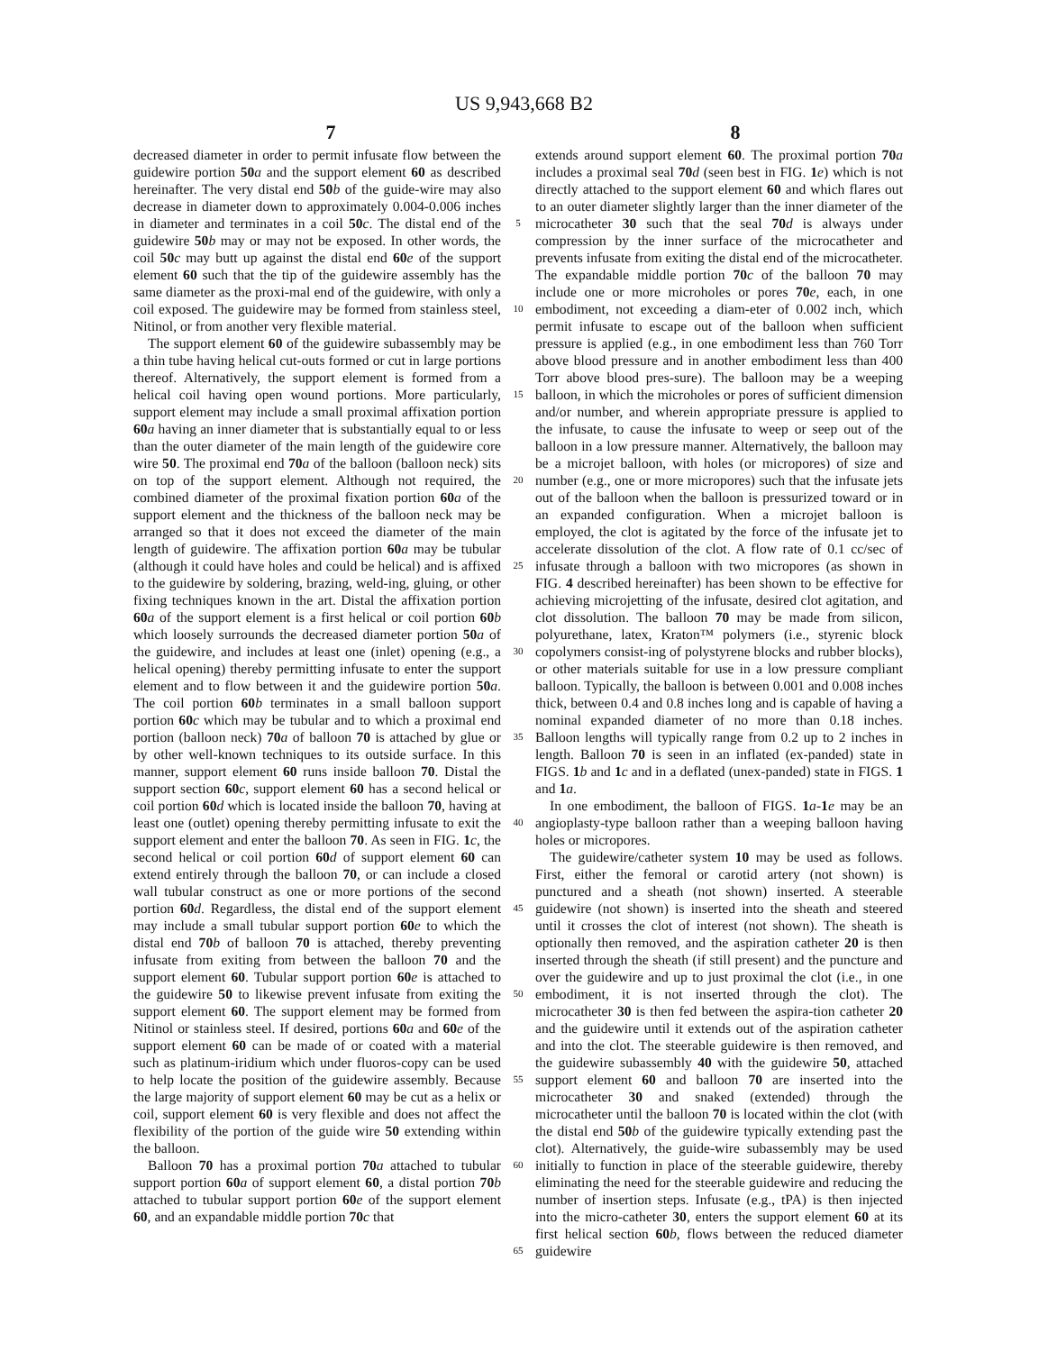US 9,943,668 B2
7 8
decreased diameter in order to permit infusate flow between the guidewire portion 50 a and the support element 60 as described hereinafter. The very distal end 50 b of the guide-wire may also decrease in diameter down to approximately 0.004-0.006 inches in diameter and terminates in a coil 50 c. The distal end of the guidewire 50 b may or may not be exposed. In other words, the coil 50 c may butt up against the distal end 60 e of the support element 60 such that the tip of the guidewire assembly has the same diameter as the proxi-mal end of the guidewire, with only a coil exposed. The guidewire may be formed from stainless steel, Nitinol, or from another very flexible material.
The support element 60 of the guidewire subassembly may be a thin tube having helical cut-outs formed or cut in large portions thereof. Alternatively, the support element is formed from a helical coil having open wound portions. More particularly, support element may include a small proximal affixation portion 60 a having an inner diameter that is substantially equal to or less than the outer diameter of the main length of the guidewire core wire 50. The proximal end 70 a of the balloon (balloon neck) sits on top of the support element. Although not required, the combined diameter of the proximal fixation portion 60 a of the support element and the thickness of the balloon neck may be arranged so that it does not exceed the diameter of the main length of guidewire. The affixation portion 60 a may be tubular (although it could have holes and could be helical) and is affixed to the guidewire by soldering, brazing, weld-ing, gluing, or other fixing techniques known in the art. Distal the affixation portion 60 a of the support element is a first helical or coil portion 60 b which loosely surrounds the decreased diameter portion 50 a of the guidewire, and includes at least one (inlet) opening (e.g., a helical opening) thereby permitting infusate to enter the support element and to flow between it and the guidewire portion 50 a. The coil portion 60 b terminates in a small balloon support portion 60 c which may be tubular and to which a proximal end portion (balloon neck) 70 a of balloon 70 is attached by glue or by other well-known techniques to its outside surface. In this manner, support element 60 runs inside balloon 70. Distal the support section 60 c, support element 60 has a second helical or coil portion 60 d which is located inside the balloon 70, having at least one (outlet) opening thereby permitting infusate to exit the support element and enter the balloon 70. As seen in FIG. 1 c, the second helical or coil portion 60 d of support element 60 can extend entirely through the balloon 70, or can include a closed wall tubular construct as one or more portions of the second portion 60 d. Regardless, the distal end of the support element may include a small tubular support portion 60 e to which the distal end 70 b of balloon 70 is attached, thereby preventing infusate from exiting from between the balloon 70 and the support element 60. Tubular support portion 60 e is attached to the guidewire 50 to likewise prevent infusate from exiting the support element 60. The support element may be formed from Nitinol or stainless steel. If desired, portions 60 a and 60 e of the support element 60 can be made of or coated with a material such as platinum-iridium which under fluoros-copy can be used to help locate the position of the guidewire assembly. Because the large majority of support element 60 may be cut as a helix or coil, support element 60 is very flexible and does not affect the flexibility of the portion of the guide wire 50 extending within the balloon.
Balloon 70 has a proximal portion 70 a attached to tubular support portion 60 a of support element 60, a distal portion 70 b attached to tubular support portion 60 e of the support element 60, and an expandable middle portion 70 c that
5
10
15
20
25
30
35
40
45
50
55
60
65
extends around support element 60. The proximal portion 70 a includes a proximal seal 70 d (seen best in FIG. 1 e) which is not directly attached to the support element 60 and which flares out to an outer diameter slightly larger than the inner diameter of the microcatheter 30 such that the seal 70 d is always under compression by the inner surface of the microcatheter and prevents infusate from exiting the distal end of the microcatheter. The expandable middle portion 70 c of the balloon 70 may include one or more microholes or pores 70 e, each, in one embodiment, not exceeding a diam-eter of 0.002 inch, which permit infusate to escape out of the balloon when sufficient pressure is applied (e.g., in one embodiment less than 760 Torr above blood pressure and in another embodiment less than 400 Torr above blood pres-sure). The balloon may be a weeping balloon, in which the microholes or pores of sufficient dimension and/or number, and wherein appropriate pressure is applied to the infusate, to cause the infusate to weep or seep out of the balloon in a low pressure manner. Alternatively, the balloon may be a microjet balloon, with holes (or micropores) of size and number (e.g., one or more micropores) such that the infusate jets out of the balloon when the balloon is pressurized toward or in an expanded configuration. When a microjet balloon is employed, the clot is agitated by the force of the infusate jet to accelerate dissolution of the clot. A flow rate of 0.1 cc/sec of infusate through a balloon with two micropores (as shown in FIG. 4 described hereinafter) has been shown to be effective for achieving microjetting of the infusate, desired clot agitation, and clot dissolution. The balloon 70 may be made from silicon, polyurethane, latex, Kraton™ polymers (i.e., styrenic block copolymers consist-ing of polystyrene blocks and rubber blocks), or other materials suitable for use in a low pressure compliant balloon. Typically, the balloon is between 0.001 and 0.008 inches thick, between 0.4 and 0.8 inches long and is capable of having a nominal expanded diameter of no more than 0.18 inches. Balloon lengths will typically range from 0.2 up to 2 inches in length. Balloon 70 is seen in an inflated (ex-panded) state in FIGS. 1 b and 1 c and in a deflated (unex-panded) state in FIGS. 1 and 1 a.
In one embodiment, the balloon of FIGS. 1 a-1 e may be an angioplasty-type balloon rather than a weeping balloon having holes or micropores.
The guidewire/catheter system 10 may be used as follows. First, either the femoral or carotid artery (not shown) is punctured and a sheath (not shown) inserted. A steerable guidewire (not shown) is inserted into the sheath and steered until it crosses the clot of interest (not shown). The sheath is optionally then removed, and the aspiration catheter 20 is then inserted through the sheath (if still present) and the puncture and over the guidewire and up to just proximal the clot (i.e., in one embodiment, it is not inserted through the clot). The microcatheter 30 is then fed between the aspira-tion catheter 20 and the guidewire until it extends out of the aspiration catheter and into the clot. The steerable guidewire is then removed, and the guidewire subassembly 40 with the guidewire 50, attached support element 60 and balloon 70 are inserted into the microcatheter 30 and snaked (extended) through the microcatheter until the balloon 70 is located within the clot (with the distal end 50 b of the guidewire typically extending past the clot). Alternatively, the guide-wire subassembly may be used initially to function in place of the steerable guidewire, thereby eliminating the need for the steerable guidewire and reducing the number of insertion steps. Infusate (e.g., tPA) is then injected into the micro-catheter 30, enters the support element 60 at its first helical section 60 b, flows between the reduced diameter guidewire